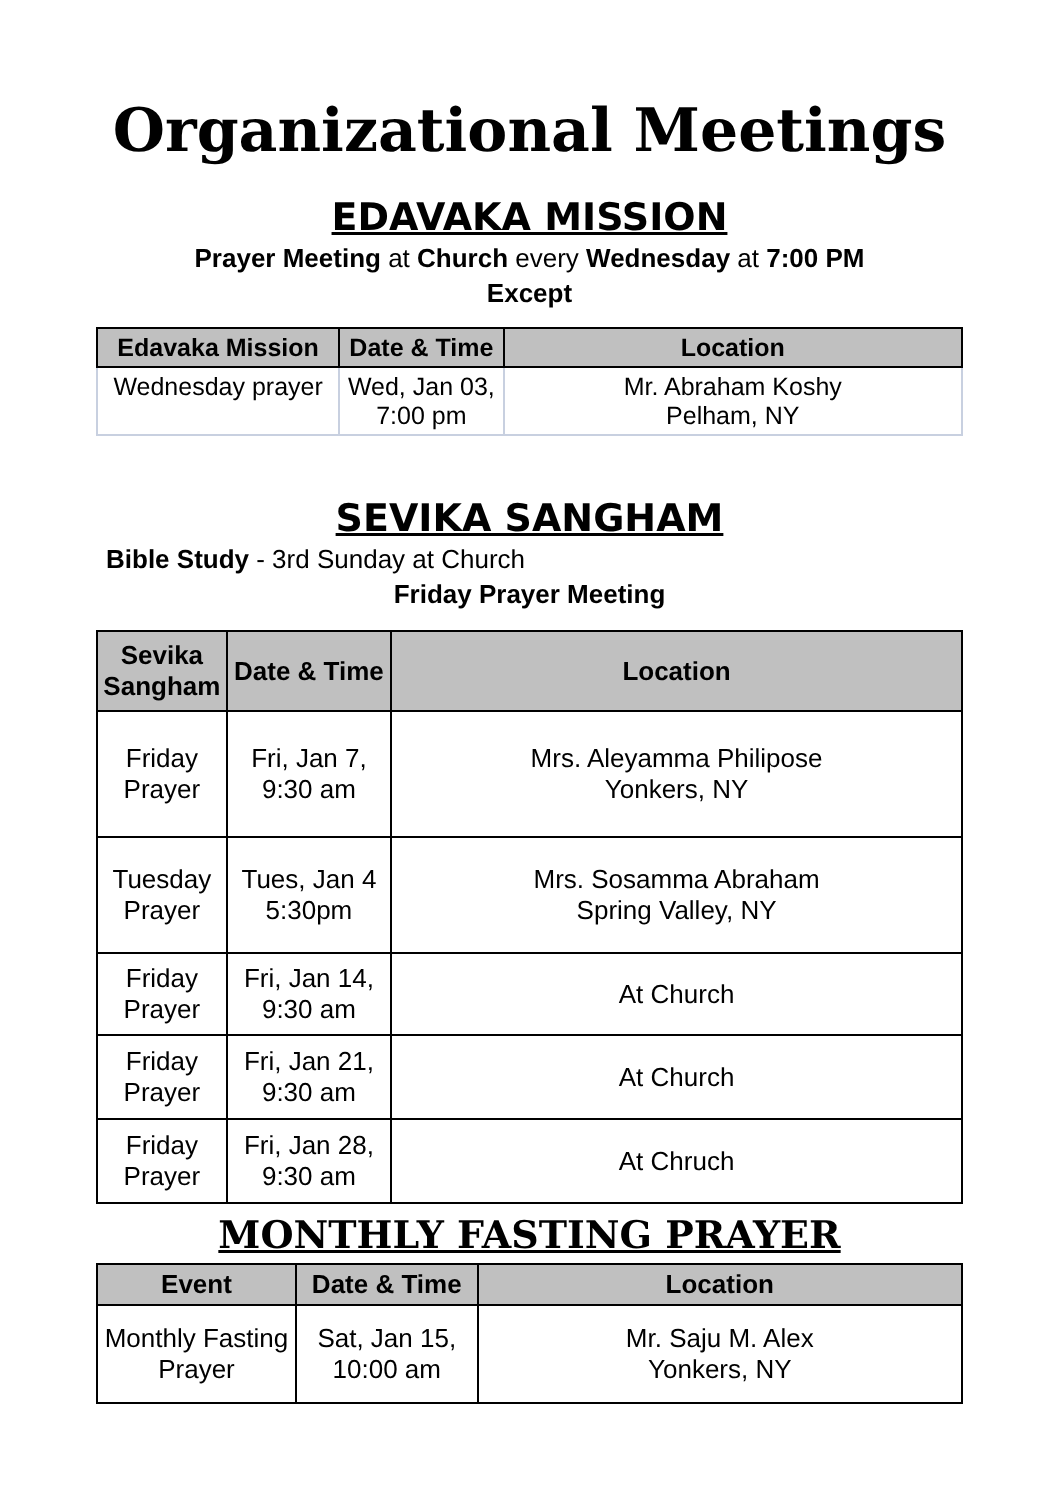Organizational Meetings
EDAVAKA MISSION
Prayer Meeting at Church every Wednesday at 7:00 PM
Except
| Edavaka Mission | Date & Time | Location |
| --- | --- | --- |
| Wednesday prayer | Wed, Jan 03, 7:00 pm | Mr. Abraham Koshy Pelham, NY |
SEVIKA SANGHAM
Bible Study - 3rd Sunday at Church
Friday Prayer Meeting
| Sevika Sangham | Date & Time | Location |
| --- | --- | --- |
| Friday Prayer | Fri, Jan 7, 9:30 am | Mrs. Aleyamma Philipose Yonkers, NY |
| Tuesday Prayer | Tues, Jan 4 5:30pm | Mrs. Sosamma Abraham Spring Valley, NY |
| Friday Prayer | Fri, Jan 14, 9:30 am | At Church |
| Friday Prayer | Fri, Jan 21, 9:30 am | At Church |
| Friday Prayer | Fri, Jan 28, 9:30 am | At Chruch |
MONTHLY FASTING PRAYER
| Event | Date & Time | Location |
| --- | --- | --- |
| Monthly Fasting Prayer | Sat, Jan 15, 10:00 am | Mr. Saju M. Alex Yonkers, NY |